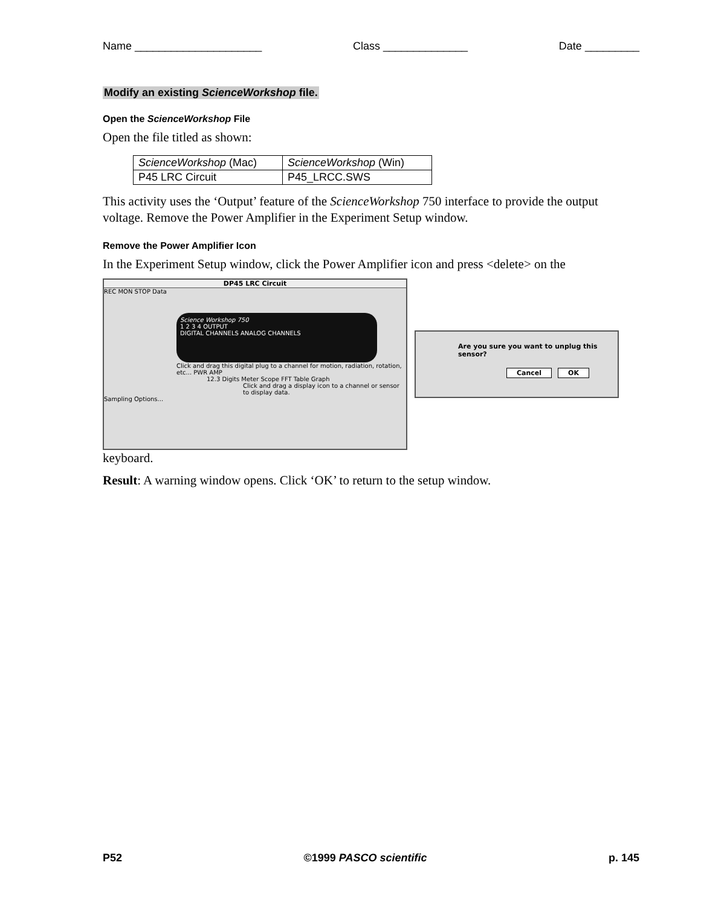Name _____________________ Class ______________ Date _________
Modify an existing ScienceWorkshop file.
Open the ScienceWorkshop File
Open the file titled as shown:
| ScienceWorkshop (Mac) | ScienceWorkshop (Win) |
| P45 LRC Circuit | P45_LRCC.SWS |
This activity uses the ‘Output’ feature of the ScienceWorkshop 750 interface to provide the output voltage. Remove the Power Amplifier in the Experiment Setup window.
Remove the Power Amplifier Icon
In the Experiment Setup window, click the Power Amplifier icon and press <delete> on the
DP45 LRC Circuit
REC MON STOP Data
Science Workshop 750
1 2 3 4 OUTPUT
DIGITAL CHANNELS ANALOG CHANNELS
Click and drag this digital plug to a channel for motion, radiation, rotation, etc... PWR AMP
12.3 Digits Meter Scope FFT Table Graph
Click and drag a display icon to a channel or sensor to display data.
Sampling Options...
Are you sure you want to unplug this sensor?
Cancel OK
keyboard.
Result: A warning window opens. Click ‘OK’ to return to the setup window.
P52 ©1999 PASCO scientific p. 145